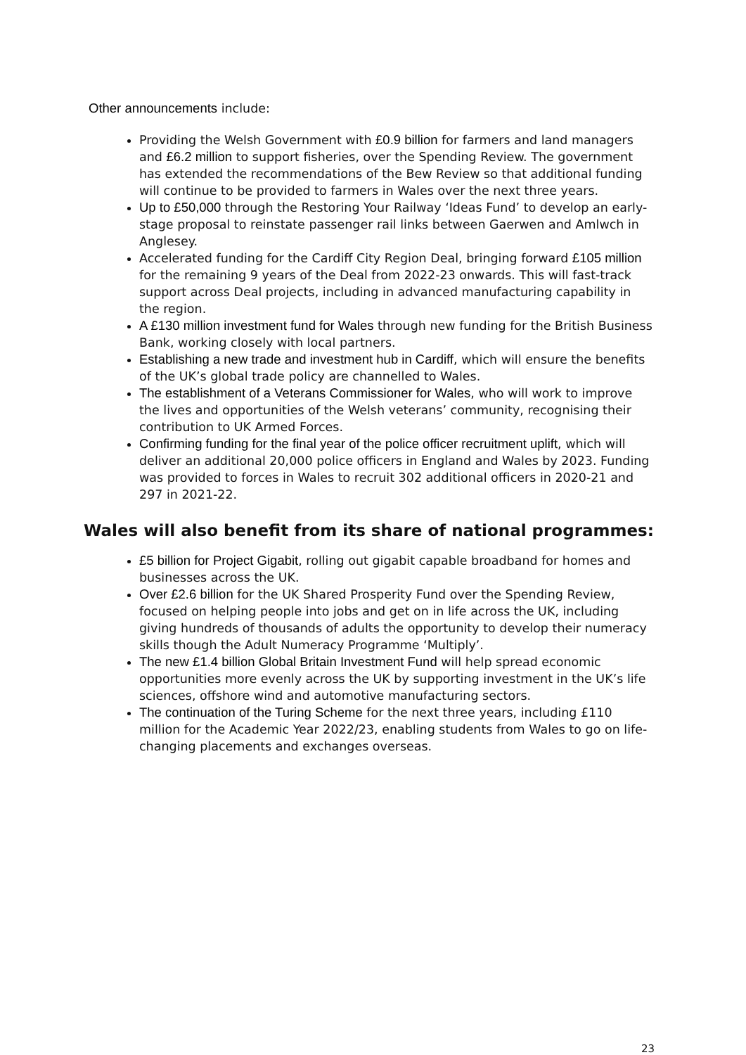Other announcements include:
Providing the Welsh Government with £0.9 billion for farmers and land managers and £6.2 million to support fisheries, over the Spending Review. The government has extended the recommendations of the Bew Review so that additional funding will continue to be provided to farmers in Wales over the next three years.
Up to £50,000 through the Restoring Your Railway ‘Ideas Fund’ to develop an early-stage proposal to reinstate passenger rail links between Gaerwen and Amlwch in Anglesey.
Accelerated funding for the Cardiff City Region Deal, bringing forward £105 million for the remaining 9 years of the Deal from 2022-23 onwards. This will fast-track support across Deal projects, including in advanced manufacturing capability in the region.
A £130 million investment fund for Wales through new funding for the British Business Bank, working closely with local partners.
Establishing a new trade and investment hub in Cardiff, which will ensure the benefits of the UK’s global trade policy are channelled to Wales.
The establishment of a Veterans Commissioner for Wales, who will work to improve the lives and opportunities of the Welsh veterans’ community, recognising their contribution to UK Armed Forces.
Confirming funding for the final year of the police officer recruitment uplift, which will deliver an additional 20,000 police officers in England and Wales by 2023. Funding was provided to forces in Wales to recruit 302 additional officers in 2020-21 and 297 in 2021-22.
Wales will also benefit from its share of national programmes:
£5 billion for Project Gigabit, rolling out gigabit capable broadband for homes and businesses across the UK.
Over £2.6 billion for the UK Shared Prosperity Fund over the Spending Review, focused on helping people into jobs and get on in life across the UK, including giving hundreds of thousands of adults the opportunity to develop their numeracy skills though the Adult Numeracy Programme ‘Multiply’.
The new £1.4 billion Global Britain Investment Fund will help spread economic opportunities more evenly across the UK by supporting investment in the UK’s life sciences, offshore wind and automotive manufacturing sectors.
The continuation of the Turing Scheme for the next three years, including £110 million for the Academic Year 2022/23, enabling students from Wales to go on life-changing placements and exchanges overseas.
23